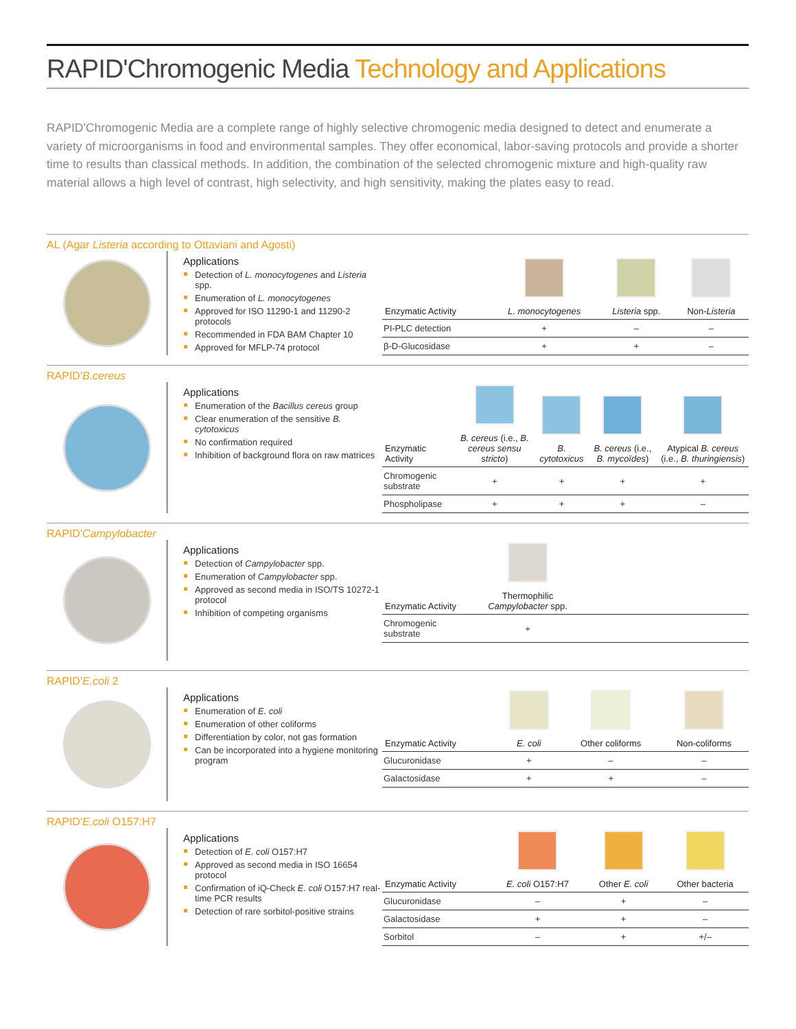RAPID'Chromogenic Media Technology and Applications
RAPID'Chromogenic Media are a complete range of highly selective chromogenic media designed to detect and enumerate a variety of microorganisms in food and environmental samples. They offer economical, labor-saving protocols and provide a shorter time to results than classical methods. In addition, the combination of the selected chromogenic mixture and high-quality raw material allows a high level of contrast, high selectivity, and high sensitivity, making the plates easy to read.
AL (Agar Listeria according to Ottaviani and Agosti)
Applications
Detection of L. monocytogenes and Listeria spp.
Enumeration of L. monocytogenes
Approved for ISO 11290-1 and 11290-2 protocols
Recommended in FDA BAM Chapter 10
Approved for MFLP-74 protocol
| Enzymatic Activity | L. monocytogenes | Listeria spp. | Non- Listeria |
| --- | --- | --- | --- |
| PI-PLC detection | + | – | – |
| β-D-Glucosidase | + | + | – |
RAPID'B.cereus
Applications
Enumeration of the Bacillus cereus group
Clear enumeration of the sensitive B. cytotoxicus
No confirmation required
Inhibition of background flora on raw matrices
| Enzymatic Activity | B. cereus (i.e., B. cereus sensu stricto ) | B. cytotoxicus | B. cereus (i.e., B. mycoïdes ) | Atypical B. cereus (i.e., B. thuringiensis ) |
| --- | --- | --- | --- | --- |
| Chromogenic substrate | + | + | + | + |
| Phospholipase | + | + | + | – |
RAPID'Campylobacter
Applications
Detection of Campylobacter spp.
Enumeration of Campylobacter spp.
Approved as second media in ISO/TS 10272-1 protocol
Inhibition of competing organisms
| Enzymatic Activity | Thermophilic Campylobacter spp. | |
| --- | --- | --- |
| Chromogenic substrate | + | |
RAPID'E.coli 2
Applications
Enumeration of E. coli
Enumeration of other coliforms
Differentiation by color, not gas formation
Can be incorporated into a hygiene monitoring program
| Enzymatic Activity | E. coli | Other coliforms | Non-coliforms |
| --- | --- | --- | --- |
| Glucuronidase | + | – | – |
| Galactosidase | + | + | – |
RAPID'E.coli O157:H7
Applications
Detection of E. coli O157:H7
Approved as second media in ISO 16654 protocol
Confirmation of iQ-Check E. coli O157:H7 real-time PCR results
Detection of rare sorbitol-positive strains
| Enzymatic Activity | E. coli O157:H7 | Other E. coli | Other bacteria |
| --- | --- | --- | --- |
| Glucuronidase | – | + | – |
| Galactosidase | + | + | – |
| Sorbitol | – | + | +/– |